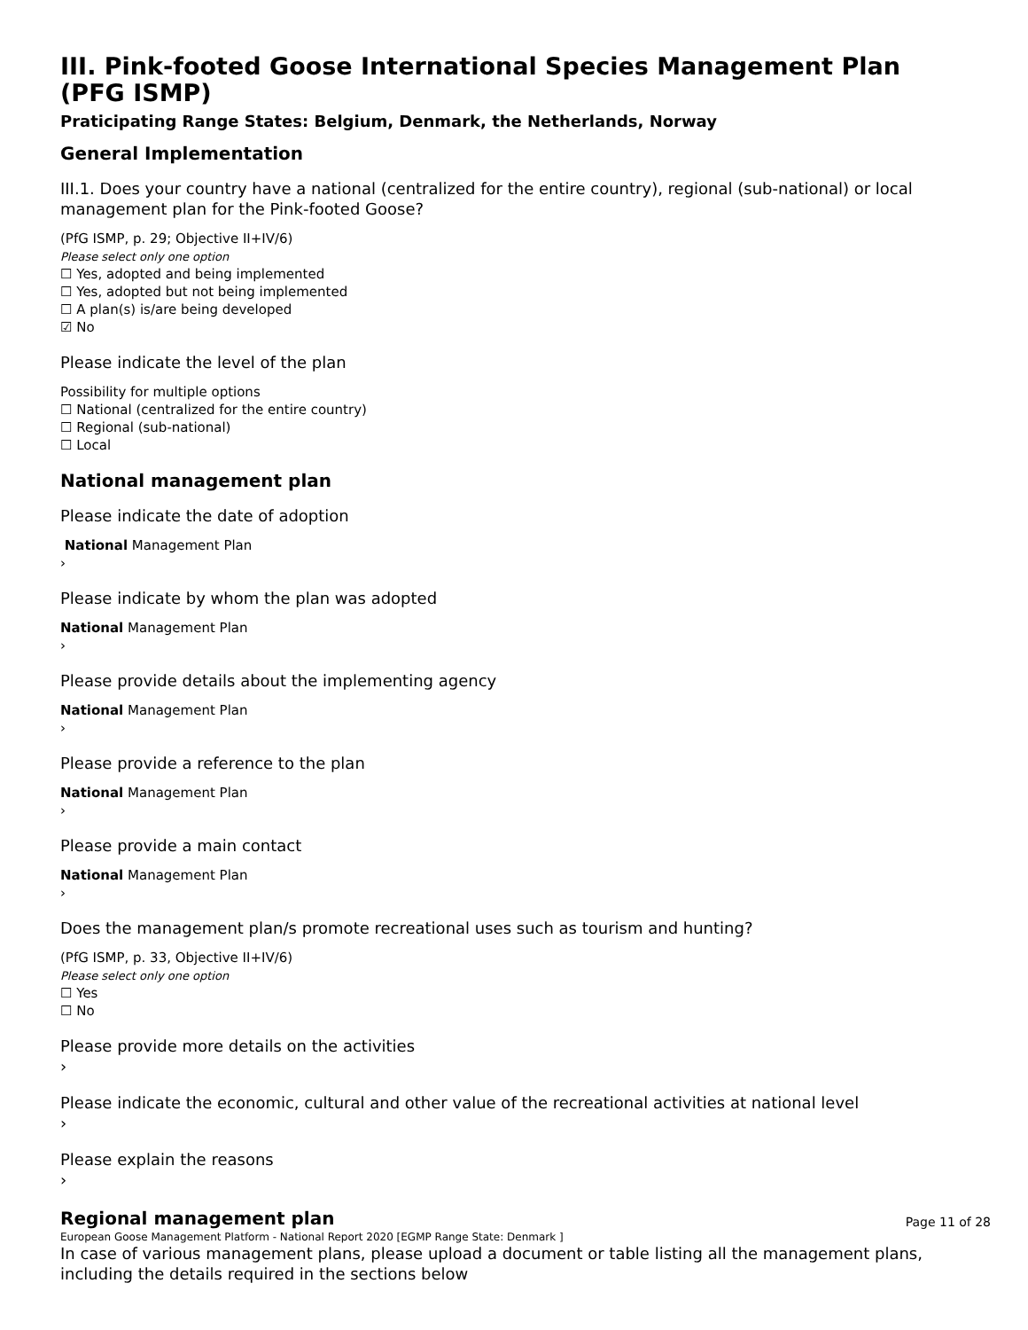III. Pink-footed Goose International Species Management Plan (PFG ISMP)
Praticipating Range States: Belgium, Denmark, the Netherlands, Norway
General Implementation
III.1. Does your country have a national (centralized for the entire country), regional (sub-national) or local management plan for the Pink-footed Goose?
(PfG ISMP, p. 29; Objective II+IV/6)
Please select only one option
☐ Yes, adopted and being implemented
☐ Yes, adopted but not being implemented
☐ A plan(s) is/are being developed
☑ No
Please indicate the level of the plan
Possibility for multiple options
☐ National (centralized for the entire country)
☐ Regional (sub-national)
☐ Local
National management plan
Please indicate the date of adoption
National Management Plan
›
Please indicate by whom the plan was adopted
National Management Plan
›
Please provide details about the implementing agency
National Management Plan
›
Please provide a reference to the plan
National Management Plan
›
Please provide a main contact
National Management Plan
›
Does the management plan/s promote recreational uses such as tourism and hunting?
(PfG ISMP, p. 33, Objective II+IV/6)
Please select only one option
☐ Yes
☐ No
Please provide more details on the activities
›
Please indicate the economic, cultural and other value of the recreational activities at national level
›
Please explain the reasons
›
Regional management plan
In case of various management plans, please upload a document or table listing all the management plans, including the details required in the sections below
Page 11 of 28
European Goose Management Platform - National Report 2020 [EGMP Range State: Denmark ]